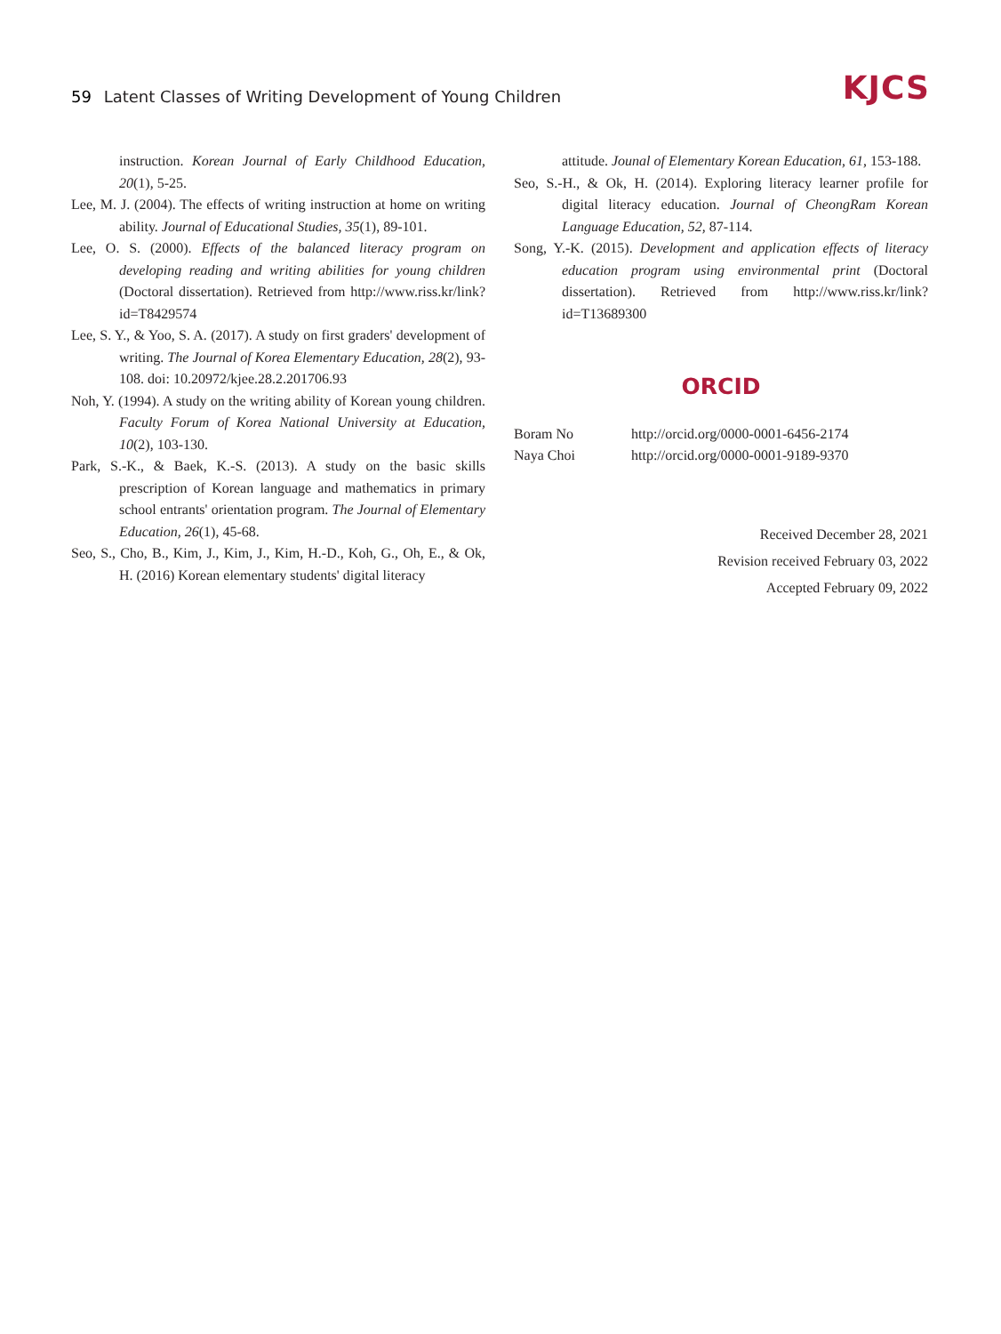59 Latent Classes of Writing Development of Young Children
KJCS
instruction. Korean Journal of Early Childhood Education, 20(1), 5-25.
Lee, M. J. (2004). The effects of writing instruction at home on writing ability. Journal of Educational Studies, 35(1), 89-101.
Lee, O. S. (2000). Effects of the balanced literacy program on developing reading and writing abilities for young children (Doctoral dissertation). Retrieved from http://www.riss.kr/link?id=T8429574
Lee, S. Y., & Yoo, S. A. (2017). A study on first graders' development of writing. The Journal of Korea Elementary Education, 28(2), 93-108. doi: 10.20972/kjee.28.2.201706.93
Noh, Y. (1994). A study on the writing ability of Korean young children. Faculty Forum of Korea National University at Education, 10(2), 103-130.
Park, S.-K., & Baek, K.-S. (2013). A study on the basic skills prescription of Korean language and mathematics in primary school entrants' orientation program. The Journal of Elementary Education, 26(1), 45-68.
Seo, S., Cho, B., Kim, J., Kim, J., Kim, H.-D., Koh, G., Oh, E., & Ok, H. (2016) Korean elementary students' digital literacy
attitude. Jounal of Elementary Korean Education, 61, 153-188.
Seo, S.-H., & Ok, H. (2014). Exploring literacy learner profile for digital literacy education. Journal of CheongRam Korean Language Education, 52, 87-114.
Song, Y.-K. (2015). Development and application effects of literacy education program using environmental print (Doctoral dissertation). Retrieved from http://www.riss.kr/link?id=T13689300
ORCID
| Boram No | http://orcid.org/0000-0001-6456-2174 |
| Naya Choi | http://orcid.org/0000-0001-9189-9370 |
Received December 28, 2021
Revision received February 03, 2022
Accepted February 09, 2022